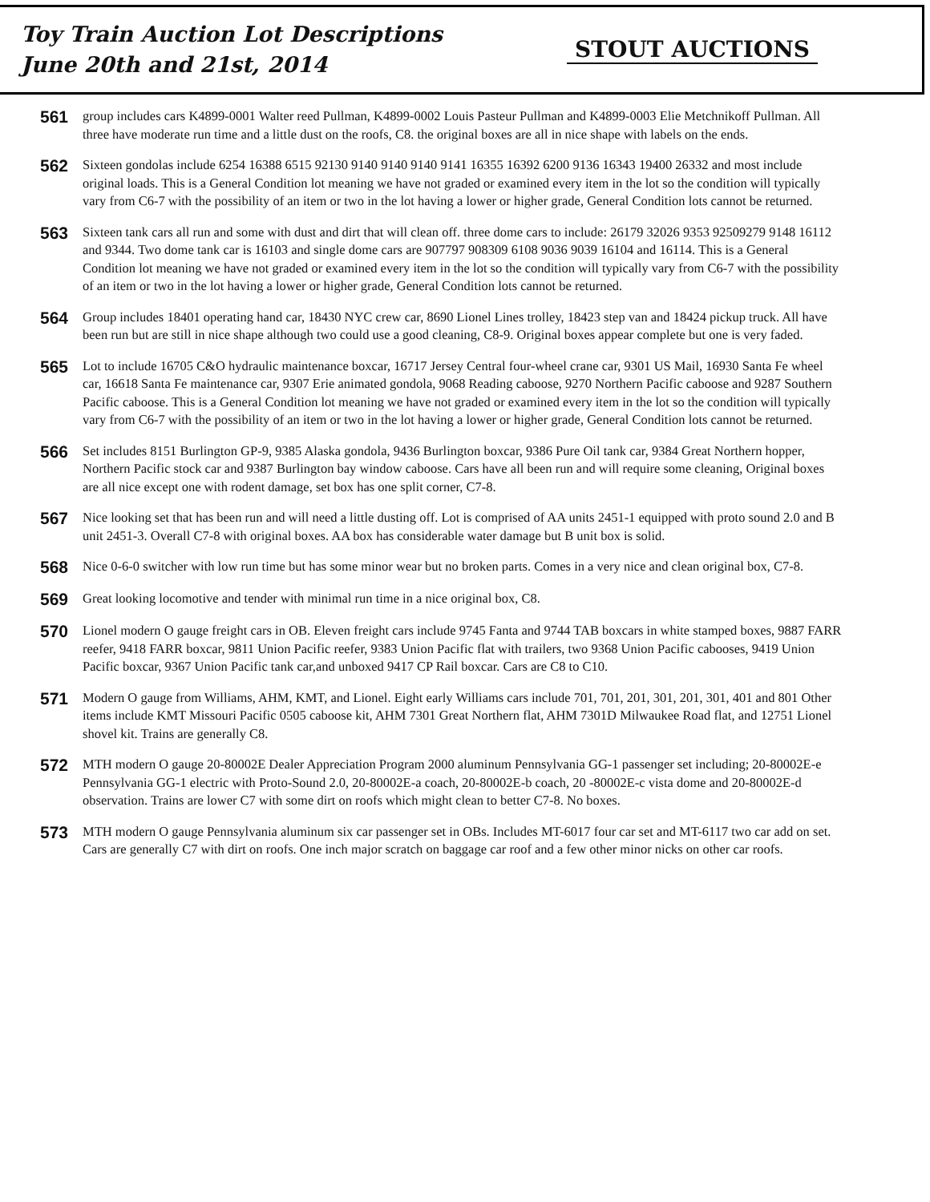Toy Train Auction Lot Descriptions
June 20th and 21st, 2014
STOUT AUCTIONS
561
group includes cars K4899-0001 Walter reed Pullman, K4899-0002 Louis Pasteur Pullman and K4899-0003 Elie Metchnikoff Pullman. All three have moderate run time and a little dust on the roofs, C8. the original boxes are all in nice shape with labels on the ends.
562
Sixteen gondolas include 6254 16388 6515 92130 9140 9140 9140 9141 16355 16392 6200 9136 16343 19400 26332 and most include original loads. This is a General Condition lot meaning we have not graded or examined every item in the lot so the condition will typically vary from C6-7 with the possibility of an item or two in the lot having a lower or higher grade, General Condition lots cannot be returned.
563
Sixteen tank cars all run and some with dust and dirt that will clean off. three dome cars to include: 26179 32026 9353 92509279 9148 16112 and 9344. Two dome tank car is 16103 and single dome cars are 907797 908309 6108 9036 9039 16104 and 16114. This is a General Condition lot meaning we have not graded or examined every item in the lot so the condition will typically vary from C6-7 with the possibility of an item or two in the lot having a lower or higher grade, General Condition lots cannot be returned.
564
Group includes 18401 operating hand car, 18430 NYC crew car, 8690 Lionel Lines trolley, 18423 step van and 18424 pickup truck. All have been run but are still in nice shape although two could use a good cleaning, C8-9. Original boxes appear complete but one is very faded.
565
Lot to include 16705 C&O hydraulic maintenance boxcar, 16717 Jersey Central four-wheel crane car, 9301 US Mail, 16930 Santa Fe wheel car, 16618 Santa Fe maintenance car, 9307 Erie animated gondola, 9068 Reading caboose, 9270 Northern Pacific caboose and 9287 Southern Pacific caboose. This is a General Condition lot meaning we have not graded or examined every item in the lot so the condition will typically vary from C6-7 with the possibility of an item or two in the lot having a lower or higher grade, General Condition lots cannot be returned.
566
Set includes 8151 Burlington GP-9, 9385 Alaska gondola, 9436 Burlington boxcar, 9386 Pure Oil tank car, 9384 Great Northern hopper, Northern Pacific stock car and 9387 Burlington bay window caboose. Cars have all been run and will require some cleaning, Original boxes are all nice except one with rodent damage, set box has one split corner, C7-8.
567
Nice looking set that has been run and will need a little dusting off. Lot is comprised of AA units 2451-1 equipped with proto sound 2.0 and B unit 2451-3. Overall C7-8 with original boxes. AA box has considerable water damage but B unit box is solid.
568
Nice 0-6-0 switcher with low run time but has some minor wear but no broken parts. Comes in a very nice and clean original box, C7-8.
569
Great looking locomotive and tender with minimal run time in a nice original box, C8.
570
Lionel modern O gauge freight cars in OB. Eleven freight cars include 9745 Fanta and 9744 TAB boxcars in white stamped boxes, 9887 FARR reefer, 9418 FARR boxcar, 9811 Union Pacific reefer, 9383 Union Pacific flat with trailers, two 9368 Union Pacific cabooses, 9419 Union Pacific boxcar, 9367 Union Pacific tank car,and unboxed 9417 CP Rail boxcar. Cars are C8 to C10.
571
Modern O gauge from Williams, AHM, KMT, and Lionel. Eight early Williams cars include 701, 701, 201, 301, 201, 301, 401 and 801 Other items include KMT Missouri Pacific 0505 caboose kit, AHM 7301 Great Northern flat, AHM 7301D Milwaukee Road flat, and 12751 Lionel shovel kit. Trains are generally C8.
572
MTH modern O gauge 20-80002E Dealer Appreciation Program 2000 aluminum Pennsylvania GG-1 passenger set including; 20-80002E-e Pennsylvania GG-1 electric with Proto-Sound 2.0, 20-80002E-a coach, 20-80002E-b coach, 20 -80002E-c vista dome and 20-80002E-d observation. Trains are lower C7 with some dirt on roofs which might clean to better C7-8. No boxes.
573
MTH modern O gauge Pennsylvania aluminum six car passenger set in OBs. Includes MT-6017 four car set and MT-6117 two car add on set. Cars are generally C7 with dirt on roofs. One inch major scratch on baggage car roof and a few other minor nicks on other car roofs.